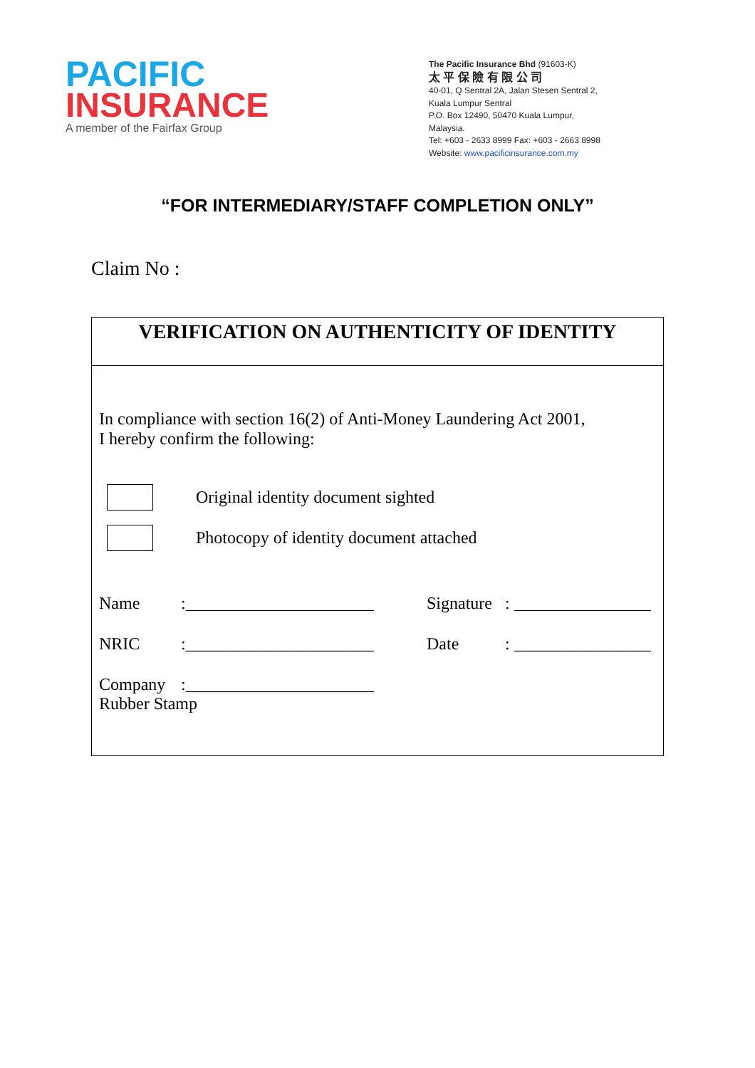PACIFIC
INSURANCE
A member of the Fairfax Group
The Pacific Insurance Bhd (91603-K)
太 平 保 險 有 限 公 司
40-01, Q Sentral 2A, Jalan Stesen Sentral 2,
Kuala Lumpur Sentral
P.O. Box 12490, 50470 Kuala Lumpur,
Malaysia.
Tel: +603 - 2633 8999 Fax: +603 - 2663 8998
Website: www.pacificinsurance.com.my
“FOR INTERMEDIARY/STAFF COMPLETION ONLY”
Claim No :
VERIFICATION ON AUTHENTICITY OF IDENTITY
In compliance with section 16(2) of Anti-Money Laundering Act 2001,
I hereby confirm the following:
Original identity document sighted
Photocopy of identity document attached
Name
:______________________
Signature
: ________________
NRIC
:______________________
Date
: ________________
Company
:______________________
Rubber Stamp